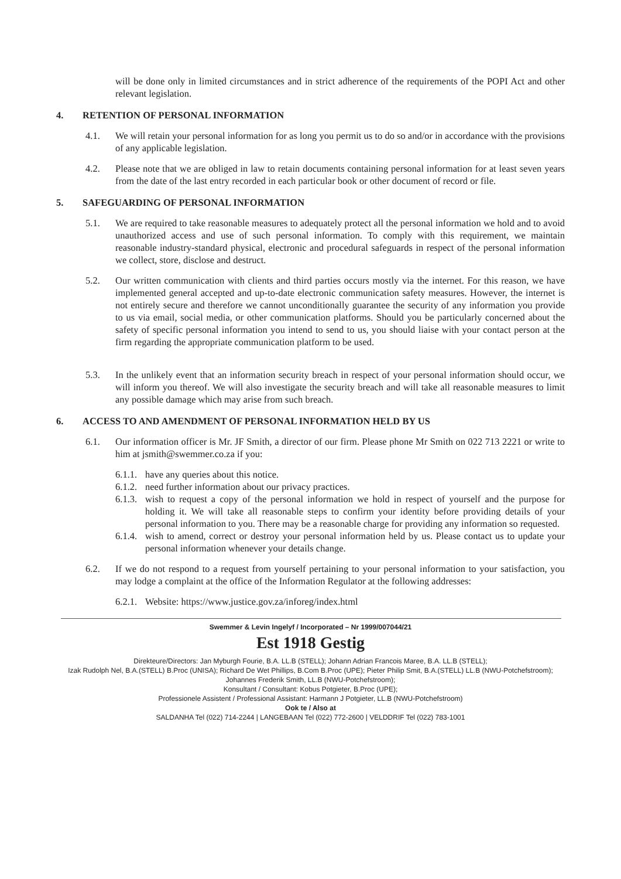will be done only in limited circumstances and in strict adherence of the requirements of the POPI Act and other relevant legislation.
4. RETENTION OF PERSONAL INFORMATION
4.1. We will retain your personal information for as long you permit us to do so and/or in accordance with the provisions of any applicable legislation.
4.2. Please note that we are obliged in law to retain documents containing personal information for at least seven years from the date of the last entry recorded in each particular book or other document of record or file.
5. SAFEGUARDING OF PERSONAL INFORMATION
5.1. We are required to take reasonable measures to adequately protect all the personal information we hold and to avoid unauthorized access and use of such personal information. To comply with this requirement, we maintain reasonable industry-standard physical, electronic and procedural safeguards in respect of the personal information we collect, store, disclose and destruct.
5.2. Our written communication with clients and third parties occurs mostly via the internet. For this reason, we have implemented general accepted and up-to-date electronic communication safety measures. However, the internet is not entirely secure and therefore we cannot unconditionally guarantee the security of any information you provide to us via email, social media, or other communication platforms. Should you be particularly concerned about the safety of specific personal information you intend to send to us, you should liaise with your contact person at the firm regarding the appropriate communication platform to be used.
5.3. In the unlikely event that an information security breach in respect of your personal information should occur, we will inform you thereof. We will also investigate the security breach and will take all reasonable measures to limit any possible damage which may arise from such breach.
6. ACCESS TO AND AMENDMENT OF PERSONAL INFORMATION HELD BY US
6.1. Our information officer is Mr. JF Smith, a director of our firm. Please phone Mr Smith on 022 713 2221 or write to him at jsmith@swemmer.co.za if you:
6.1.1.
have any queries about this notice.
6.1.2.
need further information about our privacy practices.
6.1.3.
wish to request a copy of the personal information we hold in respect of yourself and the purpose for holding it. We will take all reasonable steps to confirm your identity before providing details of your personal information to you. There may be a reasonable charge for providing any information so requested.
6.1.4.
wish to amend, correct or destroy your personal information held by us. Please contact us to update your personal information whenever your details change.
6.2. If we do not respond to a request from yourself pertaining to your personal information to your satisfaction, you may lodge a complaint at the office of the Information Regulator at the following addresses:
6.2.1.
Website: https://www.justice.gov.za/inforeg/index.html
Swemmer & Levin Ingelyf / Incorporated – Nr 1999/007044/21
Est 1918 Gestig
Direkteure/Directors: Jan Myburgh Fourie, B.A. LL.B (STELL); Johann Adrian Francois Maree, B.A. LL.B (STELL);
Izak Rudolph Nel, B.A.(STELL) B.Proc (UNISA); Richard De Wet Phillips, B.Com B.Proc (UPE); Pieter Philip Smit, B.A.(STELL) LL.B (NWU-Potchefstroom);
Johannes Frederik Smith, LL.B (NWU-Potchefstroom);
Konsultant / Consultant: Kobus Potgieter, B.Proc (UPE);
Professionele Assistent / Professional Assistant: Harmann J Potgieter, LL.B (NWU-Potchefstroom)
Ook te / Also at
SALDANHA Tel (022) 714-2244 | LANGEBAAN Tel (022) 772-2600 | VELDDRIF Tel (022) 783-1001